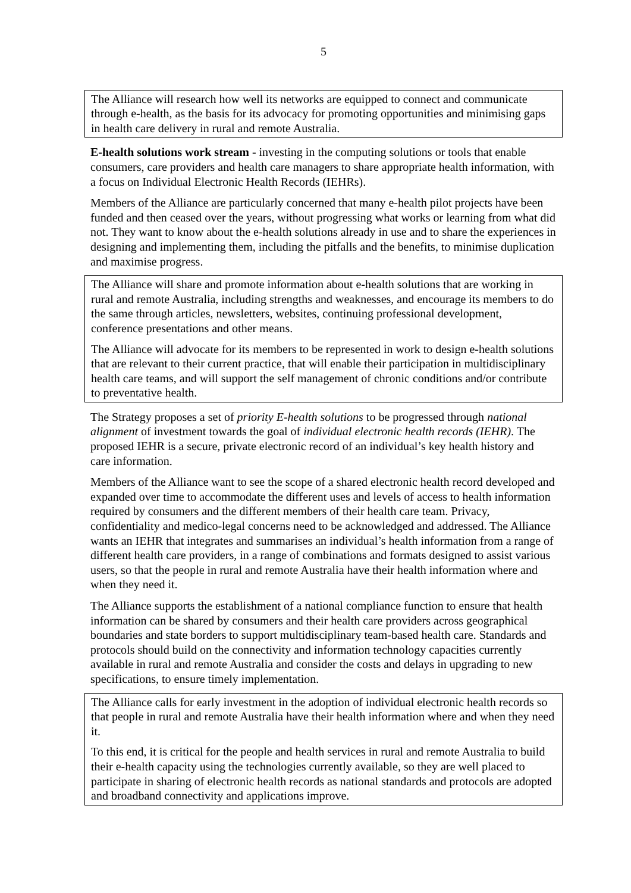5
The Alliance will research how well its networks are equipped to connect and communicate through e-health, as the basis for its advocacy for promoting opportunities and minimising gaps in health care delivery in rural and remote Australia.
E-health solutions work stream - investing in the computing solutions or tools that enable consumers, care providers and health care managers to share appropriate health information, with a focus on Individual Electronic Health Records (IEHRs).
Members of the Alliance are particularly concerned that many e-health pilot projects have been funded and then ceased over the years, without progressing what works or learning from what did not. They want to know about the e-health solutions already in use and to share the experiences in designing and implementing them, including the pitfalls and the benefits, to minimise duplication and maximise progress.
The Alliance will share and promote information about e-health solutions that are working in rural and remote Australia, including strengths and weaknesses, and encourage its members to do the same through articles, newsletters, websites, continuing professional development, conference presentations and other means.
The Alliance will advocate for its members to be represented in work to design e-health solutions that are relevant to their current practice, that will enable their participation in multidisciplinary health care teams, and will support the self management of chronic conditions and/or contribute to preventative health.
The Strategy proposes a set of priority E-health solutions to be progressed through national alignment of investment towards the goal of individual electronic health records (IEHR). The proposed IEHR is a secure, private electronic record of an individual’s key health history and care information.
Members of the Alliance want to see the scope of a shared electronic health record developed and expanded over time to accommodate the different uses and levels of access to health information required by consumers and the different members of their health care team. Privacy, confidentiality and medico-legal concerns need to be acknowledged and addressed. The Alliance wants an IEHR that integrates and summarises an individual’s health information from a range of different health care providers, in a range of combinations and formats designed to assist various users, so that the people in rural and remote Australia have their health information where and when they need it.
The Alliance supports the establishment of a national compliance function to ensure that health information can be shared by consumers and their health care providers across geographical boundaries and state borders to support multidisciplinary team-based health care. Standards and protocols should build on the connectivity and information technology capacities currently available in rural and remote Australia and consider the costs and delays in upgrading to new specifications, to ensure timely implementation.
The Alliance calls for early investment in the adoption of individual electronic health records so that people in rural and remote Australia have their health information where and when they need it.
To this end, it is critical for the people and health services in rural and remote Australia to build their e-health capacity using the technologies currently available, so they are well placed to participate in sharing of electronic health records as national standards and protocols are adopted and broadband connectivity and applications improve.